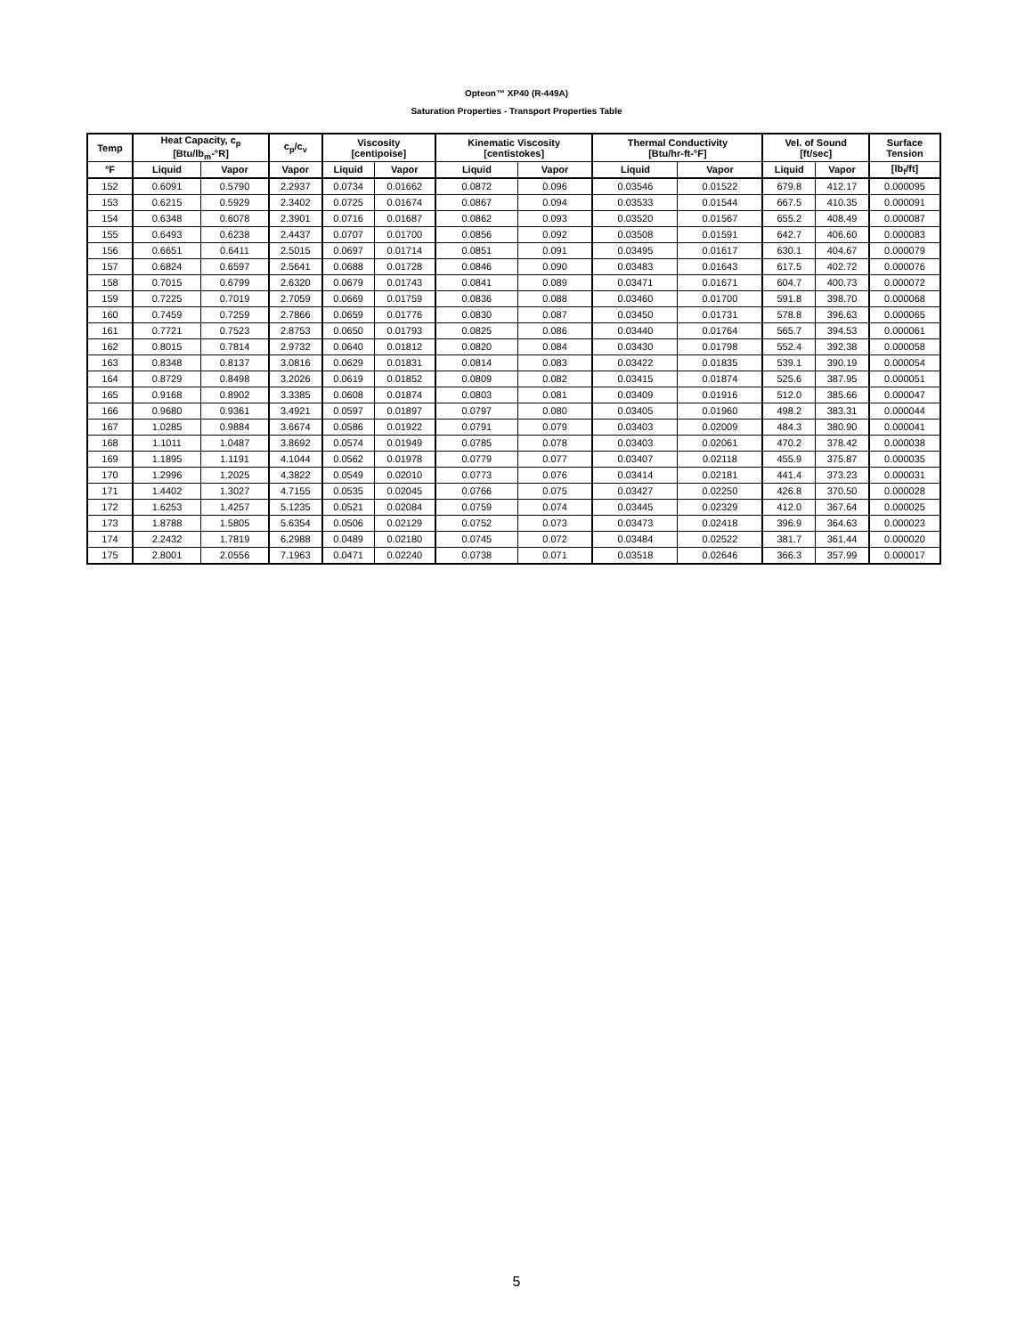Opteon™ XP40 (R-449A)
Saturation Properties - Transport Properties Table
| Temp | Heat Capacity, c<sub>p</sub> [Btu/lb<sub>m</sub>-°R] | | c<sub>p</sub>/c<sub>v</sub> | Viscosity [centipoise] | | Kinematic Viscosity [centistokes] | | Thermal Conductivity [Btu/hr-ft-°F] | | Vel. of Sound [ft/sec] | | Surface Tension |
| --- | --- | --- | --- | --- | --- | --- | --- | --- | --- | --- | --- | --- |
| °F | Liquid | Vapor | Vapor | Liquid | Vapor | Liquid | Vapor | Liquid | Vapor | Liquid | Vapor | [lb<sub>f</sub>/ft] |
| 152 | 0.6091 | 0.5790 | 2.2937 | 0.0734 | 0.01662 | 0.0872 | 0.096 | 0.03546 | 0.01522 | 679.8 | 412.17 | 0.000095 |
| 153 | 0.6215 | 0.5929 | 2.3402 | 0.0725 | 0.01674 | 0.0867 | 0.094 | 0.03533 | 0.01544 | 667.5 | 410.35 | 0.000091 |
| 154 | 0.6348 | 0.6078 | 2.3901 | 0.0716 | 0.01687 | 0.0862 | 0.093 | 0.03520 | 0.01567 | 655.2 | 408.49 | 0.000087 |
| 155 | 0.6493 | 0.6238 | 2.4437 | 0.0707 | 0.01700 | 0.0856 | 0.092 | 0.03508 | 0.01591 | 642.7 | 406.60 | 0.000083 |
| 156 | 0.6651 | 0.6411 | 2.5015 | 0.0697 | 0.01714 | 0.0851 | 0.091 | 0.03495 | 0.01617 | 630.1 | 404.67 | 0.000079 |
| 157 | 0.6824 | 0.6597 | 2.5641 | 0.0688 | 0.01728 | 0.0846 | 0.090 | 0.03483 | 0.01643 | 617.5 | 402.72 | 0.000076 |
| 158 | 0.7015 | 0.6799 | 2.6320 | 0.0679 | 0.01743 | 0.0841 | 0.089 | 0.03471 | 0.01671 | 604.7 | 400.73 | 0.000072 |
| 159 | 0.7225 | 0.7019 | 2.7059 | 0.0669 | 0.01759 | 0.0836 | 0.088 | 0.03460 | 0.01700 | 591.8 | 398.70 | 0.000068 |
| 160 | 0.7459 | 0.7259 | 2.7866 | 0.0659 | 0.01776 | 0.0830 | 0.087 | 0.03450 | 0.01731 | 578.8 | 396.63 | 0.000065 |
| 161 | 0.7721 | 0.7523 | 2.8753 | 0.0650 | 0.01793 | 0.0825 | 0.086 | 0.03440 | 0.01764 | 565.7 | 394.53 | 0.000061 |
| 162 | 0.8015 | 0.7814 | 2.9732 | 0.0640 | 0.01812 | 0.0820 | 0.084 | 0.03430 | 0.01798 | 552.4 | 392.38 | 0.000058 |
| 163 | 0.8348 | 0.8137 | 3.0816 | 0.0629 | 0.01831 | 0.0814 | 0.083 | 0.03422 | 0.01835 | 539.1 | 390.19 | 0.000054 |
| 164 | 0.8729 | 0.8498 | 3.2026 | 0.0619 | 0.01852 | 0.0809 | 0.082 | 0.03415 | 0.01874 | 525.6 | 387.95 | 0.000051 |
| 165 | 0.9168 | 0.8902 | 3.3385 | 0.0608 | 0.01874 | 0.0803 | 0.081 | 0.03409 | 0.01916 | 512.0 | 385.66 | 0.000047 |
| 166 | 0.9680 | 0.9361 | 3.4921 | 0.0597 | 0.01897 | 0.0797 | 0.080 | 0.03405 | 0.01960 | 498.2 | 383.31 | 0.000044 |
| 167 | 1.0285 | 0.9884 | 3.6674 | 0.0586 | 0.01922 | 0.0791 | 0.079 | 0.03403 | 0.02009 | 484.3 | 380.90 | 0.000041 |
| 168 | 1.1011 | 1.0487 | 3.8692 | 0.0574 | 0.01949 | 0.0785 | 0.078 | 0.03403 | 0.02061 | 470.2 | 378.42 | 0.000038 |
| 169 | 1.1895 | 1.1191 | 4.1044 | 0.0562 | 0.01978 | 0.0779 | 0.077 | 0.03407 | 0.02118 | 455.9 | 375.87 | 0.000035 |
| 170 | 1.2996 | 1.2025 | 4.3822 | 0.0549 | 0.02010 | 0.0773 | 0.076 | 0.03414 | 0.02181 | 441.4 | 373.23 | 0.000031 |
| 171 | 1.4402 | 1.3027 | 4.7155 | 0.0535 | 0.02045 | 0.0766 | 0.075 | 0.03427 | 0.02250 | 426.8 | 370.50 | 0.000028 |
| 172 | 1.6253 | 1.4257 | 5.1235 | 0.0521 | 0.02084 | 0.0759 | 0.074 | 0.03445 | 0.02329 | 412.0 | 367.64 | 0.000025 |
| 173 | 1.8788 | 1.5805 | 5.6354 | 0.0506 | 0.02129 | 0.0752 | 0.073 | 0.03473 | 0.02418 | 396.9 | 364.63 | 0.000023 |
| 174 | 2.2432 | 1.7819 | 6.2988 | 0.0489 | 0.02180 | 0.0745 | 0.072 | 0.03484 | 0.02522 | 381.7 | 361.44 | 0.000020 |
| 175 | 2.8001 | 2.0556 | 7.1963 | 0.0471 | 0.02240 | 0.0738 | 0.071 | 0.03518 | 0.02646 | 366.3 | 357.99 | 0.000017 |
5